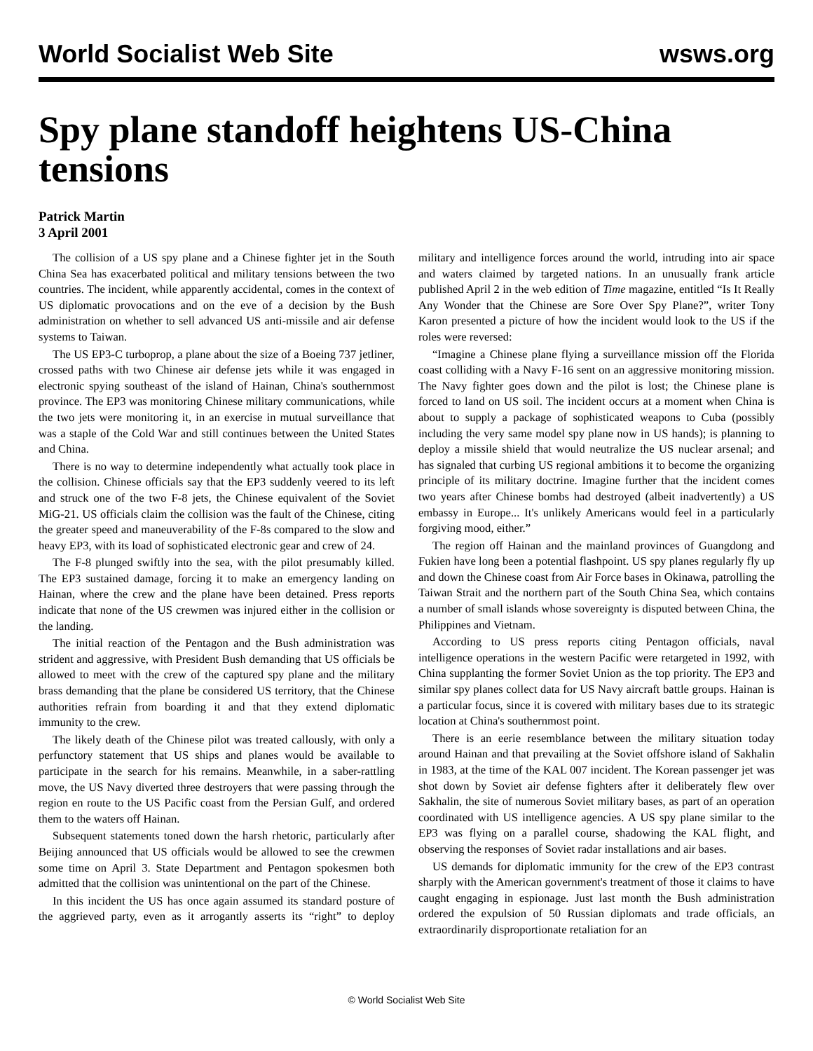World Socialist Web Site wsws.org
Spy plane standoff heightens US-China tensions
Patrick Martin
3 April 2001
The collision of a US spy plane and a Chinese fighter jet in the South China Sea has exacerbated political and military tensions between the two countries. The incident, while apparently accidental, comes in the context of US diplomatic provocations and on the eve of a decision by the Bush administration on whether to sell advanced US anti-missile and air defense systems to Taiwan.
The US EP3-C turboprop, a plane about the size of a Boeing 737 jetliner, crossed paths with two Chinese air defense jets while it was engaged in electronic spying southeast of the island of Hainan, China's southernmost province. The EP3 was monitoring Chinese military communications, while the two jets were monitoring it, in an exercise in mutual surveillance that was a staple of the Cold War and still continues between the United States and China.
There is no way to determine independently what actually took place in the collision. Chinese officials say that the EP3 suddenly veered to its left and struck one of the two F-8 jets, the Chinese equivalent of the Soviet MiG-21. US officials claim the collision was the fault of the Chinese, citing the greater speed and maneuverability of the F-8s compared to the slow and heavy EP3, with its load of sophisticated electronic gear and crew of 24.
The F-8 plunged swiftly into the sea, with the pilot presumably killed. The EP3 sustained damage, forcing it to make an emergency landing on Hainan, where the crew and the plane have been detained. Press reports indicate that none of the US crewmen was injured either in the collision or the landing.
The initial reaction of the Pentagon and the Bush administration was strident and aggressive, with President Bush demanding that US officials be allowed to meet with the crew of the captured spy plane and the military brass demanding that the plane be considered US territory, that the Chinese authorities refrain from boarding it and that they extend diplomatic immunity to the crew.
The likely death of the Chinese pilot was treated callously, with only a perfunctory statement that US ships and planes would be available to participate in the search for his remains. Meanwhile, in a saber-rattling move, the US Navy diverted three destroyers that were passing through the region en route to the US Pacific coast from the Persian Gulf, and ordered them to the waters off Hainan.
Subsequent statements toned down the harsh rhetoric, particularly after Beijing announced that US officials would be allowed to see the crewmen some time on April 3. State Department and Pentagon spokesmen both admitted that the collision was unintentional on the part of the Chinese.
In this incident the US has once again assumed its standard posture of the aggrieved party, even as it arrogantly asserts its “right” to deploy military and intelligence forces around the world, intruding into air space and waters claimed by targeted nations. In an unusually frank article published April 2 in the web edition of Time magazine, entitled “Is It Really Any Wonder that the Chinese are Sore Over Spy Plane?”, writer Tony Karon presented a picture of how the incident would look to the US if the roles were reversed:
“Imagine a Chinese plane flying a surveillance mission off the Florida coast colliding with a Navy F-16 sent on an aggressive monitoring mission. The Navy fighter goes down and the pilot is lost; the Chinese plane is forced to land on US soil. The incident occurs at a moment when China is about to supply a package of sophisticated weapons to Cuba (possibly including the very same model spy plane now in US hands); is planning to deploy a missile shield that would neutralize the US nuclear arsenal; and has signaled that curbing US regional ambitions it to become the organizing principle of its military doctrine. Imagine further that the incident comes two years after Chinese bombs had destroyed (albeit inadvertently) a US embassy in Europe... It's unlikely Americans would feel in a particularly forgiving mood, either.”
The region off Hainan and the mainland provinces of Guangdong and Fukien have long been a potential flashpoint. US spy planes regularly fly up and down the Chinese coast from Air Force bases in Okinawa, patrolling the Taiwan Strait and the northern part of the South China Sea, which contains a number of small islands whose sovereignty is disputed between China, the Philippines and Vietnam.
According to US press reports citing Pentagon officials, naval intelligence operations in the western Pacific were retargeted in 1992, with China supplanting the former Soviet Union as the top priority. The EP3 and similar spy planes collect data for US Navy aircraft battle groups. Hainan is a particular focus, since it is covered with military bases due to its strategic location at China's southernmost point.
There is an eerie resemblance between the military situation today around Hainan and that prevailing at the Soviet offshore island of Sakhalin in 1983, at the time of the KAL 007 incident. The Korean passenger jet was shot down by Soviet air defense fighters after it deliberately flew over Sakhalin, the site of numerous Soviet military bases, as part of an operation coordinated with US intelligence agencies. A US spy plane similar to the EP3 was flying on a parallel course, shadowing the KAL flight, and observing the responses of Soviet radar installations and air bases.
US demands for diplomatic immunity for the crew of the EP3 contrast sharply with the American government's treatment of those it claims to have caught engaging in espionage. Just last month the Bush administration ordered the expulsion of 50 Russian diplomats and trade officials, an extraordinarily disproportionate retaliation for an
© World Socialist Web Site